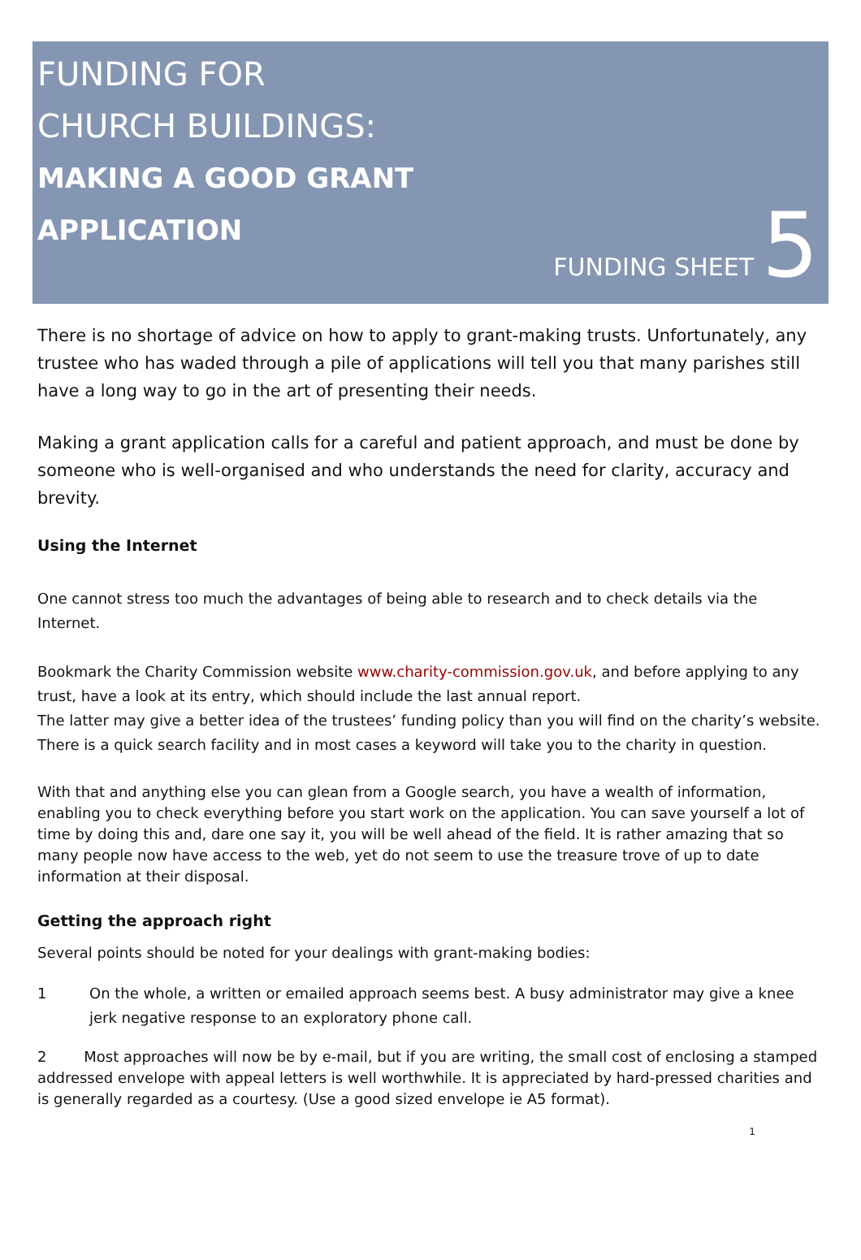FUNDING FOR
CHURCH BUILDINGS:
MAKING A GOOD GRANT
APPLICATION
FUNDING SHEET 5
There is no shortage of advice on how to apply to grant-making trusts. Unfortunately, any trustee who has waded through a pile of applications will tell you that many parishes still have a long way to go in the art of presenting their needs.
Making a grant application calls for a careful and patient approach, and must be done by someone who is well-organised and who understands the need for clarity, accuracy and brevity.
Using the Internet
One cannot stress too much the advantages of being able to research and to check details via the Internet.
Bookmark the Charity Commission website www.charity-commission.gov.uk, and before applying to any trust, have a look at its entry, which should include the last annual report.
The latter may give a better idea of the trustees’ funding policy than you will find on the charity’s website. There is a quick search facility and in most cases a keyword will take you to the charity in question.
With that and anything else you can glean from a Google search, you have a wealth of information, enabling you to check everything before you start work on the application. You can save yourself a lot of time by doing this and, dare one say it, you will be well ahead of the field. It is rather amazing that so many people now have access to the web, yet do not seem to use the treasure trove of up to date information at their disposal.
Getting the approach right
Several points should be noted for your dealings with grant-making bodies:
1 On the whole, a written or emailed approach seems best. A busy administrator may give a knee jerk negative response to an exploratory phone call.
2 Most approaches will now be by e-mail, but if you are writing, the small cost of enclosing a stamped addressed envelope with appeal letters is well worthwhile. It is appreciated by hard-pressed charities and is generally regarded as a courtesy. (Use a good sized envelope ie A5 format).
1